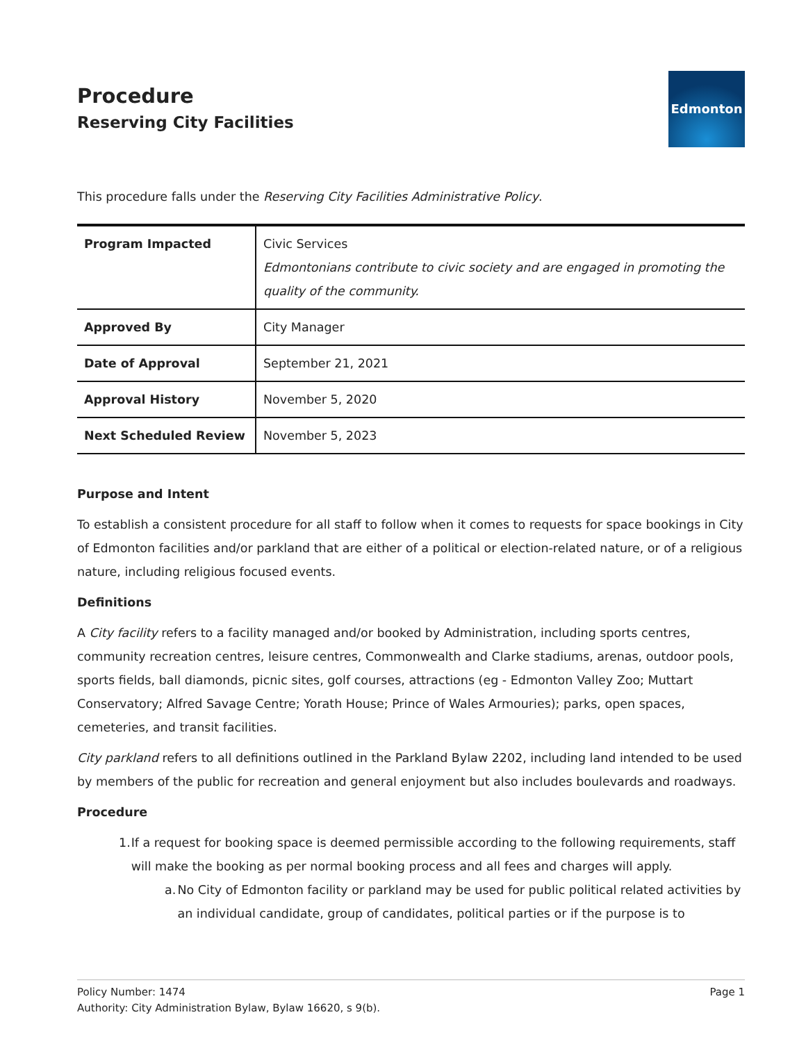Procedure
Reserving City Facilities
Edmonton
This procedure falls under the Reserving City Facilities Administrative Policy.
| Program Impacted | Civic Services Edmontonians contribute to civic society and are engaged in promoting the quality of the community. |
| Approved By | City Manager |
| Date of Approval | September 21, 2021 |
| Approval History | November 5, 2020 |
| Next Scheduled Review | November 5, 2023 |
Purpose and Intent
To establish a consistent procedure for all staff to follow when it comes to requests for space bookings in City of Edmonton facilities and/or parkland that are either of a political or election-related nature, or of a religious nature, including religious focused events.
Definitions
A City facility refers to a facility managed and/or booked by Administration, including sports centres, community recreation centres, leisure centres, Commonwealth and Clarke stadiums, arenas, outdoor pools, sports fields, ball diamonds, picnic sites, golf courses, attractions (eg - Edmonton Valley Zoo; Muttart Conservatory; Alfred Savage Centre; Yorath House; Prince of Wales Armouries); parks, open spaces, cemeteries, and transit facilities.
City parkland refers to all definitions outlined in the Parkland Bylaw 2202, including land intended to be used by members of the public for recreation and general enjoyment but also includes boulevards and roadways.
Procedure
1. If a request for booking space is deemed permissible according to the following requirements, staff will make the booking as per normal booking process and all fees and charges will apply.
a. No City of Edmonton facility or parkland may be used for public political related activities by an individual candidate, group of candidates, political parties or if the purpose is to
Policy Number: 1474 Page 1
Authority: City Administration Bylaw, Bylaw 16620, s 9(b).